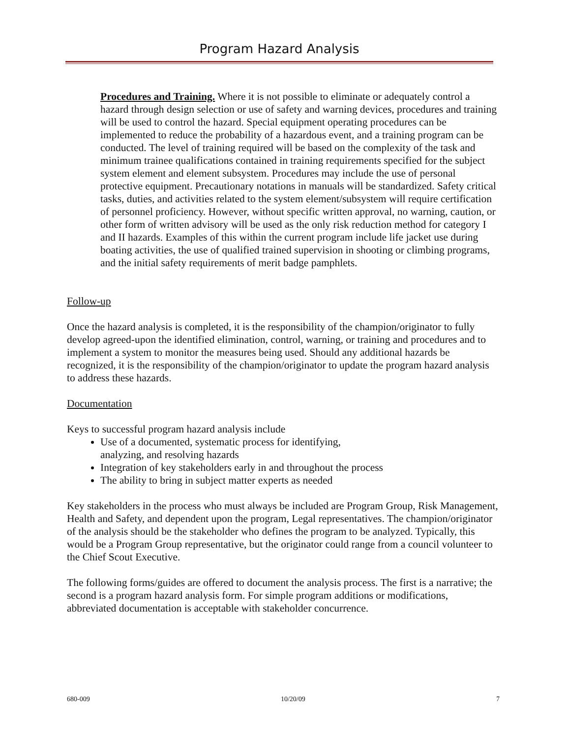Program Hazard Analysis
Procedures and Training. Where it is not possible to eliminate or adequately control a hazard through design selection or use of safety and warning devices, procedures and training will be used to control the hazard. Special equipment operating procedures can be implemented to reduce the probability of a hazardous event, and a training program can be conducted. The level of training required will be based on the complexity of the task and minimum trainee qualifications contained in training requirements specified for the subject system element and element subsystem. Procedures may include the use of personal protective equipment. Precautionary notations in manuals will be standardized. Safety critical tasks, duties, and activities related to the system element/subsystem will require certification of personnel proficiency. However, without specific written approval, no warning, caution, or other form of written advisory will be used as the only risk reduction method for category I and II hazards. Examples of this within the current program include life jacket use during boating activities, the use of qualified trained supervision in shooting or climbing programs, and the initial safety requirements of merit badge pamphlets.
Follow-up
Once the hazard analysis is completed, it is the responsibility of the champion/originator to fully develop agreed-upon the identified elimination, control, warning, or training and procedures and to implement a system to monitor the measures being used. Should any additional hazards be recognized, it is the responsibility of the champion/originator to update the program hazard analysis to address these hazards.
Documentation
Keys to successful program hazard analysis include
Use of a documented, systematic process for identifying,
analyzing, and resolving hazards
Integration of key stakeholders early in and throughout the process
The ability to bring in subject matter experts as needed
Key stakeholders in the process who must always be included are Program Group, Risk Management, Health and Safety, and dependent upon the program, Legal representatives. The champion/originator of the analysis should be the stakeholder who defines the program to be analyzed. Typically, this would be a Program Group representative, but the originator could range from a council volunteer to the Chief Scout Executive.
The following forms/guides are offered to document the analysis process. The first is a narrative; the second is a program hazard analysis form. For simple program additions or modifications, abbreviated documentation is acceptable with stakeholder concurrence.
680-009 10/20/09 7